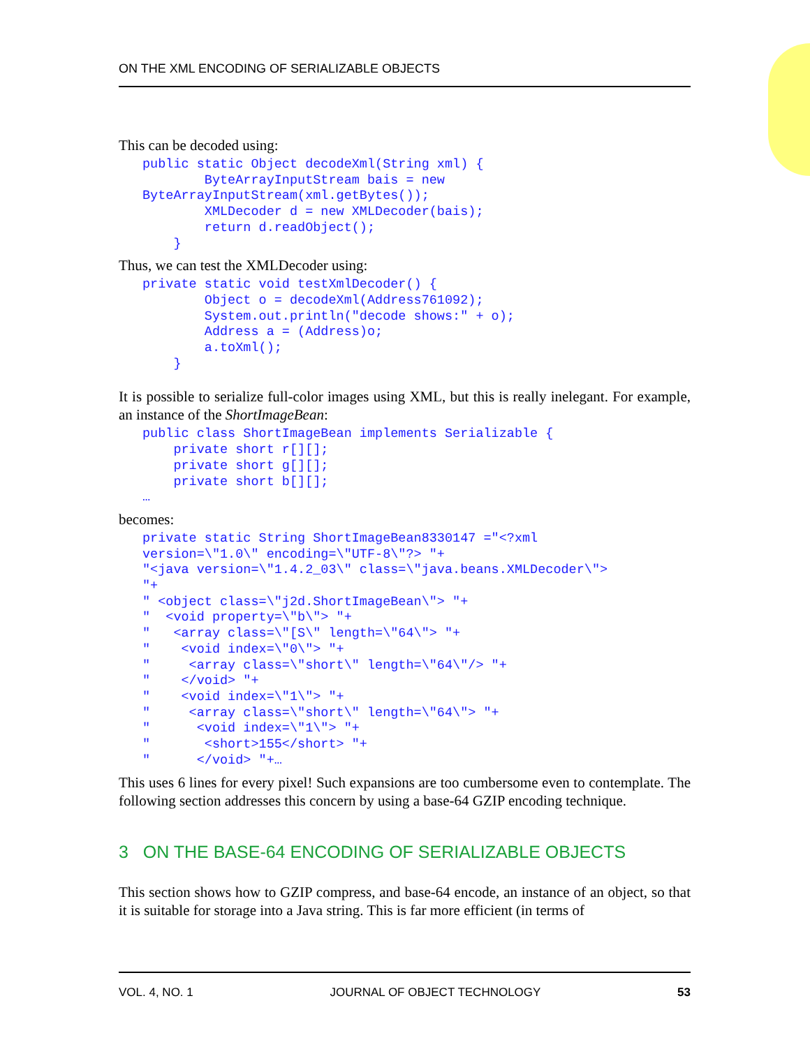ON THE XML ENCODING OF SERIALIZABLE OBJECTS
This can be decoded using:
public static Object decodeXml(String xml) {
        ByteArrayInputStream bais = new
ByteArrayInputStream(xml.getBytes());
        XMLDecoder d = new XMLDecoder(bais);
        return d.readObject();
    }
Thus, we can test the XMLDecoder using:
private static void testXmlDecoder() {
        Object o = decodeXml(Address761092);
        System.out.println("decode shows:" + o);
        Address a = (Address)o;
        a.toXml();
    }
It is possible to serialize full-color images using XML, but this is really inelegant. For example, an instance of the ShortImageBean:
public class ShortImageBean implements Serializable {
    private short r[][];
    private short g[][];
    private short b[][];
…
becomes:
private static String ShortImageBean8330147 ="<?xml
version=\"1.0\" encoding=\"UTF-8\"?> "+
"<java version=\"1.4.2_03\" class=\"java.beans.XMLDecoder\">
"+
" <object class=\"j2d.ShortImageBean\"> "+
"  <void property=\"b\"> "+
"   <array class=\"[S\" length=\"64\"> "+
"    <void index=\"0\"> "+
"     <array class=\"short\" length=\"64\"/> "+
"    </void> "+
"    <void index=\"1\"> "+
"     <array class=\"short\" length=\"64\"> "+
"      <void index=\"1\"> "+
"       <short>155</short> "+
"      </void> "+…
This uses 6 lines for every pixel! Such expansions are too cumbersome even to contemplate. The following section addresses this concern by using a base-64 GZIP encoding technique.
3 ON THE BASE-64 ENCODING OF SERIALIZABLE OBJECTS
This section shows how to GZIP compress, and base-64 encode, an instance of an object, so that it is suitable for storage into a Java string. This is far more efficient (in terms of
VOL. 4, NO. 1 JOURNAL OF OBJECT TECHNOLOGY 53